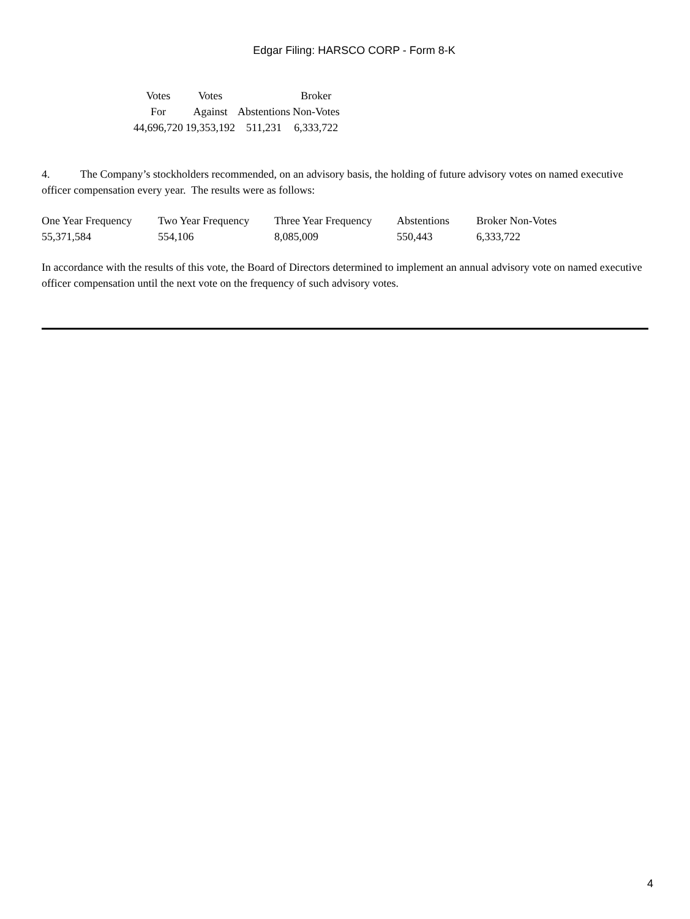Edgar Filing: HARSCO CORP - Form 8-K
| Votes For | Votes Against | Abstentions | Broker Non-Votes |
| 44,696,720 | 19,353,192 | 511,231 | 6,333,722 |
4. The Company’s stockholders recommended, on an advisory basis, the holding of future advisory votes on named executive officer compensation every year. The results were as follows:
| One Year Frequency | Two Year Frequency | Three Year Frequency | Abstentions | Broker Non-Votes |
| 55,371,584 | 554,106 | 8,085,009 | 550,443 | 6,333,722 |
In accordance with the results of this vote, the Board of Directors determined to implement an annual advisory vote on named executive officer compensation until the next vote on the frequency of such advisory votes.
4